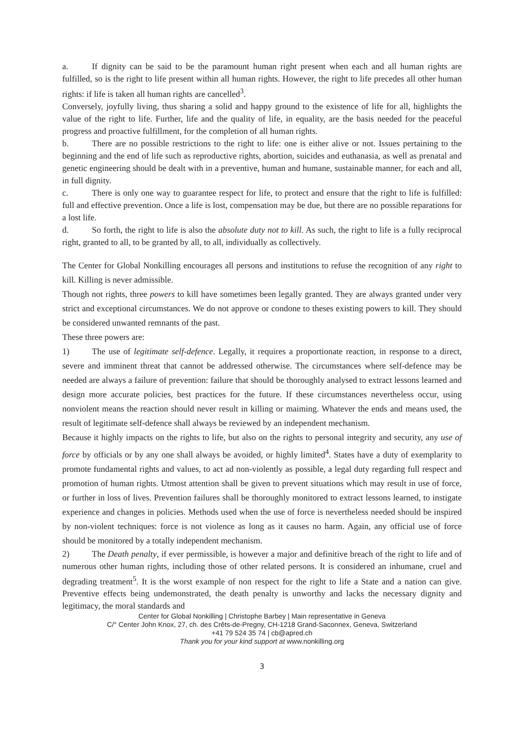a. If dignity can be said to be the paramount human right present when each and all human rights are fulfilled, so is the right to life present within all human rights. However, the right to life precedes all other human rights: if life is taken all human rights are cancelled<sup>3</sup>.
Conversely, joyfully living, thus sharing a solid and happy ground to the existence of life for all, highlights the value of the right to life. Further, life and the quality of life, in equality, are the basis needed for the peaceful progress and proactive fulfillment, for the completion of all human rights.
b. There are no possible restrictions to the right to life: one is either alive or not. Issues pertaining to the beginning and the end of life such as reproductive rights, abortion, suicides and euthanasia, as well as prenatal and genetic engineering should be dealt with in a preventive, human and humane, sustainable manner, for each and all, in full dignity.
c. There is only one way to guarantee respect for life, to protect and ensure that the right to life is fulfilled: full and effective prevention. Once a life is lost, compensation may be due, but there are no possible reparations for a lost life.
d. So forth, the right to life is also the absolute duty not to kill. As such, the right to life is a fully reciprocal right, granted to all, to be granted by all, to all, individually as collectively.
The Center for Global Nonkilling encourages all persons and institutions to refuse the recognition of any right to kill. Killing is never admissible.
Though not rights, three powers to kill have sometimes been legally granted. They are always granted under very strict and exceptional circumstances. We do not approve or condone to theses existing powers to kill. They should be considered unwanted remnants of the past.
These three powers are:
1) The use of legitimate self-defence. Legally, it requires a proportionate reaction, in response to a direct, severe and imminent threat that cannot be addressed otherwise. The circumstances where self-defence may be needed are always a failure of prevention: failure that should be thoroughly analysed to extract lessons learned and design more accurate policies, best practices for the future. If these circumstances nevertheless occur, using nonviolent means the reaction should never result in killing or maiming. Whatever the ends and means used, the result of legitimate self-defence shall always be reviewed by an independent mechanism.
Because it highly impacts on the rights to life, but also on the rights to personal integrity and security, any use of force by officials or by any one shall always be avoided, or highly limited<sup>4</sup>. States have a duty of exemplarity to promote fundamental rights and values, to act ad non-violently as possible, a legal duty regarding full respect and promotion of human rights. Utmost attention shall be given to prevent situations which may result in use of force, or further in loss of lives. Prevention failures shall be thoroughly monitored to extract lessons learned, to instigate experience and changes in policies. Methods used when the use of force is nevertheless needed should be inspired by non-violent techniques: force is not violence as long as it causes no harm. Again, any official use of force should be monitored by a totally independent mechanism.
2) The Death penalty, if ever permissible, is however a major and definitive breach of the right to life and of numerous other human rights, including those of other related persons. It is considered an inhumane, cruel and degrading treatment<sup>5</sup>. It is the worst example of non respect for the right to life a State and a nation can give. Preventive effects being undemonstrated, the death penalty is unworthy and lacks the necessary dignity and legitimacy, the moral standards and
Center for Global Nonkilling | Christophe Barbey | Main representative in Geneva
C/° Center John Knox, 27, ch. des Crêts-de-Pregny, CH-1218 Grand-Saconnex, Geneva, Switzerland
+41 79 524 35 74 | cb@apred.ch
Thank you for your kind support at www.nonkilling.org
3